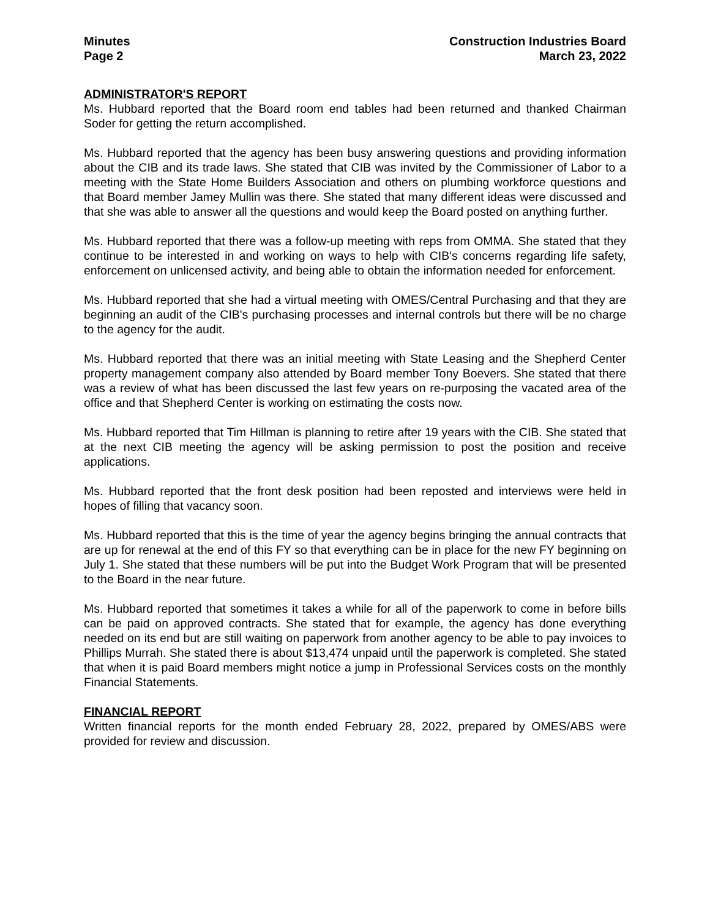Minutes
Page 2
Construction Industries Board
March 23, 2022
ADMINISTRATOR'S REPORT
Ms. Hubbard reported that the Board room end tables had been returned and thanked Chairman Soder for getting the return accomplished.
Ms. Hubbard reported that the agency has been busy answering questions and providing information about the CIB and its trade laws. She stated that CIB was invited by the Commissioner of Labor to a meeting with the State Home Builders Association and others on plumbing workforce questions and that Board member Jamey Mullin was there. She stated that many different ideas were discussed and that she was able to answer all the questions and would keep the Board posted on anything further.
Ms. Hubbard reported that there was a follow-up meeting with reps from OMMA. She stated that they continue to be interested in and working on ways to help with CIB's concerns regarding life safety, enforcement on unlicensed activity, and being able to obtain the information needed for enforcement.
Ms. Hubbard reported that she had a virtual meeting with OMES/Central Purchasing and that they are beginning an audit of the CIB's purchasing processes and internal controls but there will be no charge to the agency for the audit.
Ms. Hubbard reported that there was an initial meeting with State Leasing and the Shepherd Center property management company also attended by Board member Tony Boevers. She stated that there was a review of what has been discussed the last few years on re-purposing the vacated area of the office and that Shepherd Center is working on estimating the costs now.
Ms. Hubbard reported that Tim Hillman is planning to retire after 19 years with the CIB. She stated that at the next CIB meeting the agency will be asking permission to post the position and receive applications.
Ms. Hubbard reported that the front desk position had been reposted and interviews were held in hopes of filling that vacancy soon.
Ms. Hubbard reported that this is the time of year the agency begins bringing the annual contracts that are up for renewal at the end of this FY so that everything can be in place for the new FY beginning on July 1. She stated that these numbers will be put into the Budget Work Program that will be presented to the Board in the near future.
Ms. Hubbard reported that sometimes it takes a while for all of the paperwork to come in before bills can be paid on approved contracts. She stated that for example, the agency has done everything needed on its end but are still waiting on paperwork from another agency to be able to pay invoices to Phillips Murrah. She stated there is about $13,474 unpaid until the paperwork is completed. She stated that when it is paid Board members might notice a jump in Professional Services costs on the monthly Financial Statements.
FINANCIAL REPORT
Written financial reports for the month ended February 28, 2022, prepared by OMES/ABS were provided for review and discussion.